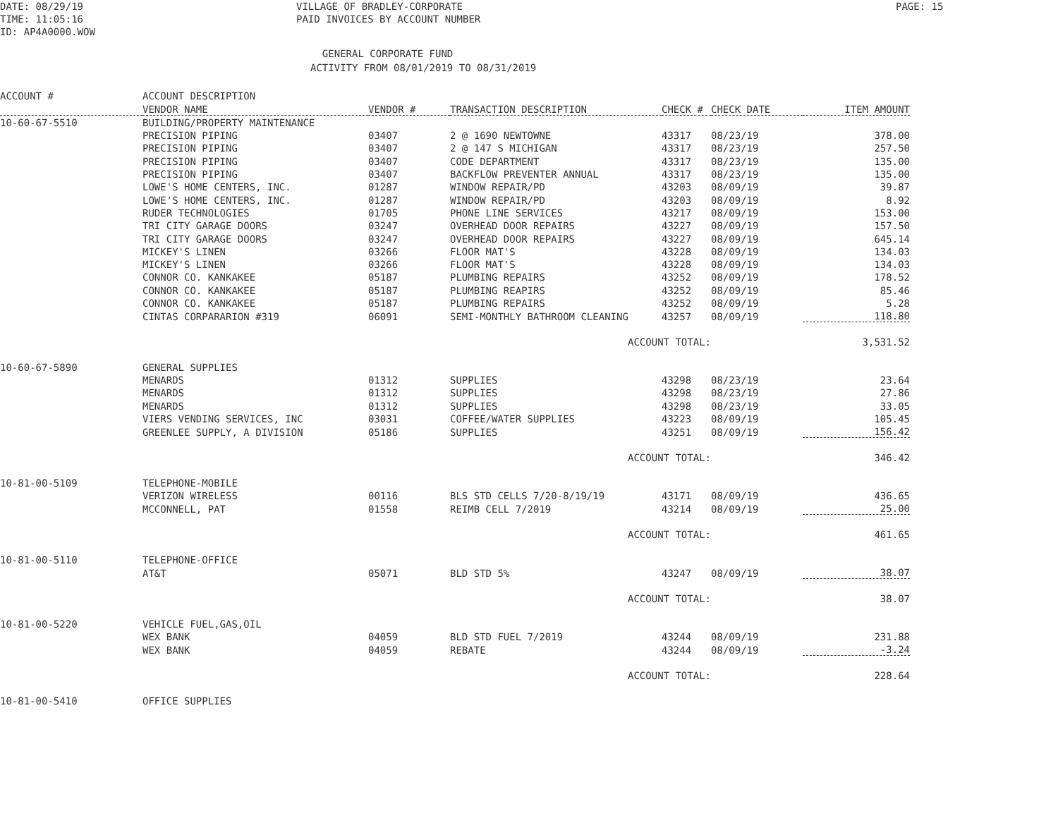DATE: 08/29/19
TIME: 11:05:16
ID: AP4A0000.WOW
VILLAGE OF BRADLEY-CORPORATE
PAID INVOICES BY ACCOUNT NUMBER
PAGE: 15
GENERAL CORPORATE FUND
ACTIVITY FROM 08/01/2019 TO 08/31/2019
| ACCOUNT # | ACCOUNT DESCRIPTION | | | | | |
| --- | --- | --- | --- | --- | --- | --- |
| | VENDOR NAME | VENDOR # | TRANSACTION DESCRIPTION | CHECK # | CHECK DATE | ITEM AMOUNT |
| 10-60-67-5510 | BUILDING/PROPERTY MAINTENANCE | | | | | |
| | PRECISION PIPING | 03407 | 2 @ 1690 NEWTOWNE | 43317 | 08/23/19 | 378.00 |
| | PRECISION PIPING | 03407 | 2 @ 147 S MICHIGAN | 43317 | 08/23/19 | 257.50 |
| | PRECISION PIPING | 03407 | CODE DEPARTMENT | 43317 | 08/23/19 | 135.00 |
| | PRECISION PIPING | 03407 | BACKFLOW PREVENTER ANNUAL | 43317 | 08/23/19 | 135.00 |
| | LOWE'S HOME CENTERS, INC. | 01287 | WINDOW REPAIR/PD | 43203 | 08/09/19 | 39.87 |
| | LOWE'S HOME CENTERS, INC. | 01287 | WINDOW REPAIR/PD | 43203 | 08/09/19 | 8.92 |
| | RUDER TECHNOLOGIES | 01705 | PHONE LINE SERVICES | 43217 | 08/09/19 | 153.00 |
| | TRI CITY GARAGE DOORS | 03247 | OVERHEAD DOOR REPAIRS | 43227 | 08/09/19 | 157.50 |
| | TRI CITY GARAGE DOORS | 03247 | OVERHEAD DOOR REPAIRS | 43227 | 08/09/19 | 645.14 |
| | MICKEY'S LINEN | 03266 | FLOOR MAT'S | 43228 | 08/09/19 | 134.03 |
| | MICKEY'S LINEN | 03266 | FLOOR MAT'S | 43228 | 08/09/19 | 134.03 |
| | CONNOR CO. KANKAKEE | 05187 | PLUMBING REPAIRS | 43252 | 08/09/19 | 178.52 |
| | CONNOR CO. KANKAKEE | 05187 | PLUMBING REAPIRS | 43252 | 08/09/19 | 85.46 |
| | CONNOR CO. KANKAKEE | 05187 | PLUMBING REPAIRS | 43252 | 08/09/19 | 5.28 |
| | CINTAS CORPARARION #319 | 06091 | SEMI-MONTHLY BATHROOM CLEANING | 43257 | 08/09/19 | 118.80 |
| | | | ACCOUNT TOTAL: | | | 3,531.52 |
| 10-60-67-5890 | GENERAL SUPPLIES | | | | | |
| | MENARDS | 01312 | SUPPLIES | 43298 | 08/23/19 | 23.64 |
| | MENARDS | 01312 | SUPPLIES | 43298 | 08/23/19 | 27.86 |
| | MENARDS | 01312 | SUPPLIES | 43298 | 08/23/19 | 33.05 |
| | VIERS VENDING SERVICES, INC | 03031 | COFFEE/WATER SUPPLIES | 43223 | 08/09/19 | 105.45 |
| | GREENLEE SUPPLY, A DIVISION | 05186 | SUPPLIES | 43251 | 08/09/19 | 156.42 |
| | | | ACCOUNT TOTAL: | | | 346.42 |
| 10-81-00-5109 | TELEPHONE-MOBILE | | | | | |
| | VERIZON WIRELESS | 00116 | BLS STD CELLS 7/20-8/19/19 | 43171 | 08/09/19 | 436.65 |
| | MCCONNELL, PAT | 01558 | REIMB CELL 7/2019 | 43214 | 08/09/19 | 25.00 |
| | | | ACCOUNT TOTAL: | | | 461.65 |
| 10-81-00-5110 | TELEPHONE-OFFICE | | | | | |
| | AT&T | 05071 | BLD STD 5% | 43247 | 08/09/19 | 38.07 |
| | | | ACCOUNT TOTAL: | | | 38.07 |
| 10-81-00-5220 | VEHICLE FUEL,GAS,OIL | | | | | |
| | WEX BANK | 04059 | BLD STD FUEL 7/2019 | 43244 | 08/09/19 | 231.88 |
| | WEX BANK | 04059 | REBATE | 43244 | 08/09/19 | -3.24 |
| | | | ACCOUNT TOTAL: | | | 228.64 |
| 10-81-00-5410 | OFFICE SUPPLIES | | | | | |